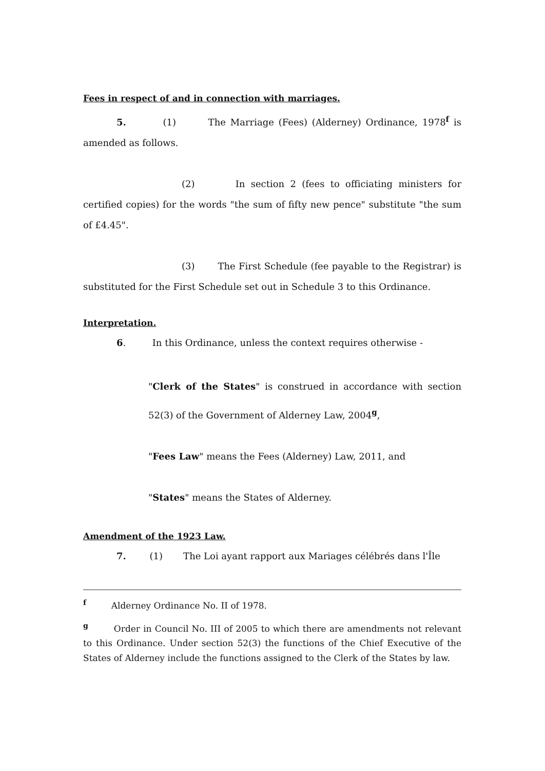Fees in respect of and in connection with marriages.
5. (1) The Marriage (Fees) (Alderney) Ordinance, 1978<sup>f</sup> is amended as follows.
(2) In section 2 (fees to officiating ministers for certified copies) for the words "the sum of fifty new pence" substitute "the sum of £4.45".
(3) The First Schedule (fee payable to the Registrar) is substituted for the First Schedule set out in Schedule 3 to this Ordinance.
Interpretation.
6. In this Ordinance, unless the context requires otherwise -
"Clerk of the States" is construed in accordance with section 52(3) of the Government of Alderney Law, 2004<sup>g</sup>,
"Fees Law" means the Fees (Alderney) Law, 2011, and
"States" means the States of Alderney.
Amendment of the 1923 Law.
7. (1) The Loi ayant rapport aux Mariages célébrés dans l'Île
<sup>f</sup> Alderney Ordinance No. II of 1978.
<sup>g</sup> Order in Council No. III of 2005 to which there are amendments not relevant to this Ordinance. Under section 52(3) the functions of the Chief Executive of the States of Alderney include the functions assigned to the Clerk of the States by law.